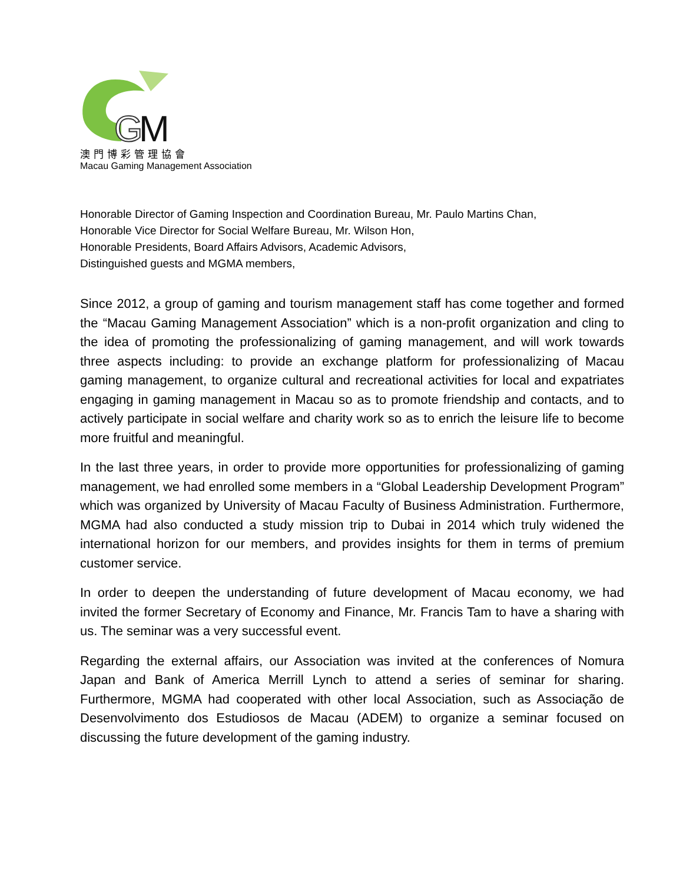G
M
澳門博彩管理協會
Macau Gaming Management Association
Honorable Director of Gaming Inspection and Coordination Bureau, Mr. Paulo Martins Chan,
Honorable Vice Director for Social Welfare Bureau, Mr. Wilson Hon,
Honorable Presidents, Board Affairs Advisors, Academic Advisors,
Distinguished guests and MGMA members,
Since 2012, a group of gaming and tourism management staff has come together and formed the “Macau Gaming Management Association” which is a non-profit organization and cling to the idea of promoting the professionalizing of gaming management, and will work towards three aspects including: to provide an exchange platform for professionalizing of Macau gaming management, to organize cultural and recreational activities for local and expatriates engaging in gaming management in Macau so as to promote friendship and contacts, and to actively participate in social welfare and charity work so as to enrich the leisure life to become more fruitful and meaningful.
In the last three years, in order to provide more opportunities for professionalizing of gaming management, we had enrolled some members in a “Global Leadership Development Program” which was organized by University of Macau Faculty of Business Administration. Furthermore, MGMA had also conducted a study mission trip to Dubai in 2014 which truly widened the international horizon for our members, and provides insights for them in terms of premium customer service.
In order to deepen the understanding of future development of Macau economy, we had invited the former Secretary of Economy and Finance, Mr. Francis Tam to have a sharing with us. The seminar was a very successful event.
Regarding the external affairs, our Association was invited at the conferences of Nomura Japan and Bank of America Merrill Lynch to attend a series of seminar for sharing. Furthermore, MGMA had cooperated with other local Association, such as Associação de Desenvolvimento dos Estudiosos de Macau (ADEM) to organize a seminar focused on discussing the future development of the gaming industry.